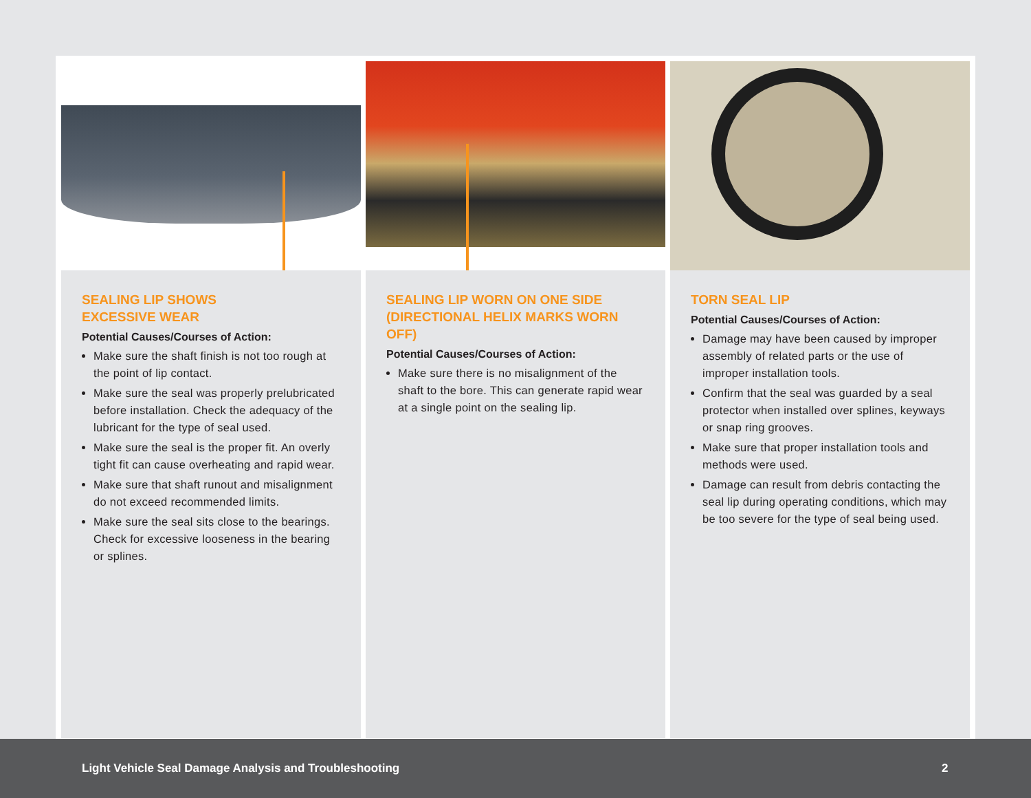SEALING LIP SHOWS
EXCESSIVE WEAR
Potential Causes/Courses of Action:
Make sure the shaft finish is not too rough at the point of lip contact.
Make sure the seal was properly prelubricated before installation. Check the adequacy of the lubricant for the type of seal used.
Make sure the seal is the proper fit. An overly tight fit can cause overheating and rapid wear.
Make sure that shaft runout and misalignment do not exceed recommended limits.
Make sure the seal sits close to the bearings. Check for excessive looseness in the bearing or splines.
SEALING LIP WORN ON ONE SIDE (DIRECTIONAL HELIX MARKS WORN OFF)
Potential Causes/Courses of Action:
Make sure there is no misalignment of the shaft to the bore. This can generate rapid wear at a single point on the sealing lip.
TORN SEAL LIP
Potential Causes/Courses of Action:
Damage may have been caused by improper assembly of related parts or the use of improper installation tools.
Confirm that the seal was guarded by a seal protector when installed over splines, keyways or snap ring grooves.
Make sure that proper installation tools and methods were used.
Damage can result from debris contacting the seal lip during operating conditions, which may be too severe for the type of seal being used.
Light Vehicle Seal Damage Analysis and Troubleshooting 2